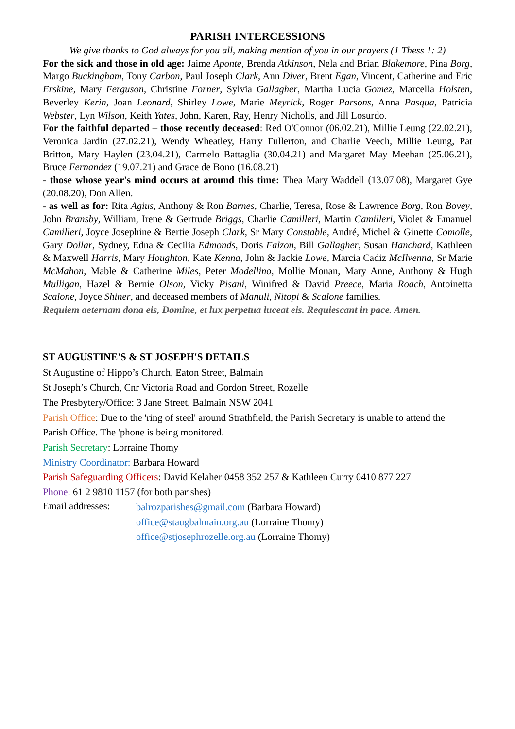PARISH INTERCESSIONS
We give thanks to God always for you all, making mention of you in our prayers (1 Thess 1: 2)
For the sick and those in old age: Jaime Aponte, Brenda Atkinson, Nela and Brian Blakemore, Pina Borg, Margo Buckingham, Tony Carbon, Paul Joseph Clark, Ann Diver, Brent Egan, Vincent, Catherine and Eric Erskine, Mary Ferguson, Christine Forner, Sylvia Gallagher, Martha Lucia Gomez, Marcella Holsten, Beverley Kerin, Joan Leonard, Shirley Lowe, Marie Meyrick, Roger Parsons, Anna Pasqua, Patricia Webster, Lyn Wilson, Keith Yates, John, Karen, Ray, Henry Nicholls, and Jill Losurdo.
For the faithful departed – those recently deceased: Red O'Connor (06.02.21), Millie Leung (22.02.21), Veronica Jardin (27.02.21), Wendy Wheatley, Harry Fullerton, and Charlie Veech, Millie Leung, Pat Britton, Mary Haylen (23.04.21), Carmelo Battaglia (30.04.21) and Margaret May Meehan (25.06.21), Bruce Fernandez (19.07.21) and Grace de Bono (16.08.21)
- those whose year's mind occurs at around this time: Thea Mary Waddell (13.07.08), Margaret Gye (20.08.20), Don Allen.
- as well as for: Rita Agius, Anthony & Ron Barnes, Charlie, Teresa, Rose & Lawrence Borg, Ron Bovey, John Bransby, William, Irene & Gertrude Briggs, Charlie Camilleri, Martin Camilleri, Violet & Emanuel Camilleri, Joyce Josephine & Bertie Joseph Clark, Sr Mary Constable, André, Michel & Ginette Comolle, Gary Dollar, Sydney, Edna & Cecilia Edmonds, Doris Falzon, Bill Gallagher, Susan Hanchard, Kathleen & Maxwell Harris, Mary Houghton, Kate Kenna, John & Jackie Lowe, Marcia Cadiz McIlvenna, Sr Marie McMahon, Mable & Catherine Miles, Peter Modellino, Mollie Monan, Mary Anne, Anthony & Hugh Mulligan, Hazel & Bernie Olson, Vicky Pisani, Winifred & David Preece, Maria Roach, Antoinetta Scalone, Joyce Shiner, and deceased members of Manuli, Nitopi & Scalone families.
Requiem aeternam dona eis, Domine, et lux perpetua luceat eis. Requiescant in pace. Amen.
ST AUGUSTINE'S & ST JOSEPH'S DETAILS
St Augustine of Hippo’s Church, Eaton Street, Balmain
St Joseph’s Church, Cnr Victoria Road and Gordon Street, Rozelle
The Presbytery/Office: 3 Jane Street, Balmain NSW 2041
Parish Office: Due to the 'ring of steel' around Strathfield, the Parish Secretary is unable to attend the Parish Office. The 'phone is being monitored.
Parish Secretary: Lorraine Thomy
Ministry Coordinator: Barbara Howard
Parish Safeguarding Officers: David Kelaher 0458 352 257 & Kathleen Curry 0410 877 227
Phone: 61 2 9810 1157 (for both parishes)
Email addresses:
balrozparishes@gmail.com (Barbara Howard)
office@staugbalmain.org.au (Lorraine Thomy)
office@stjosephrozelle.org.au (Lorraine Thomy)